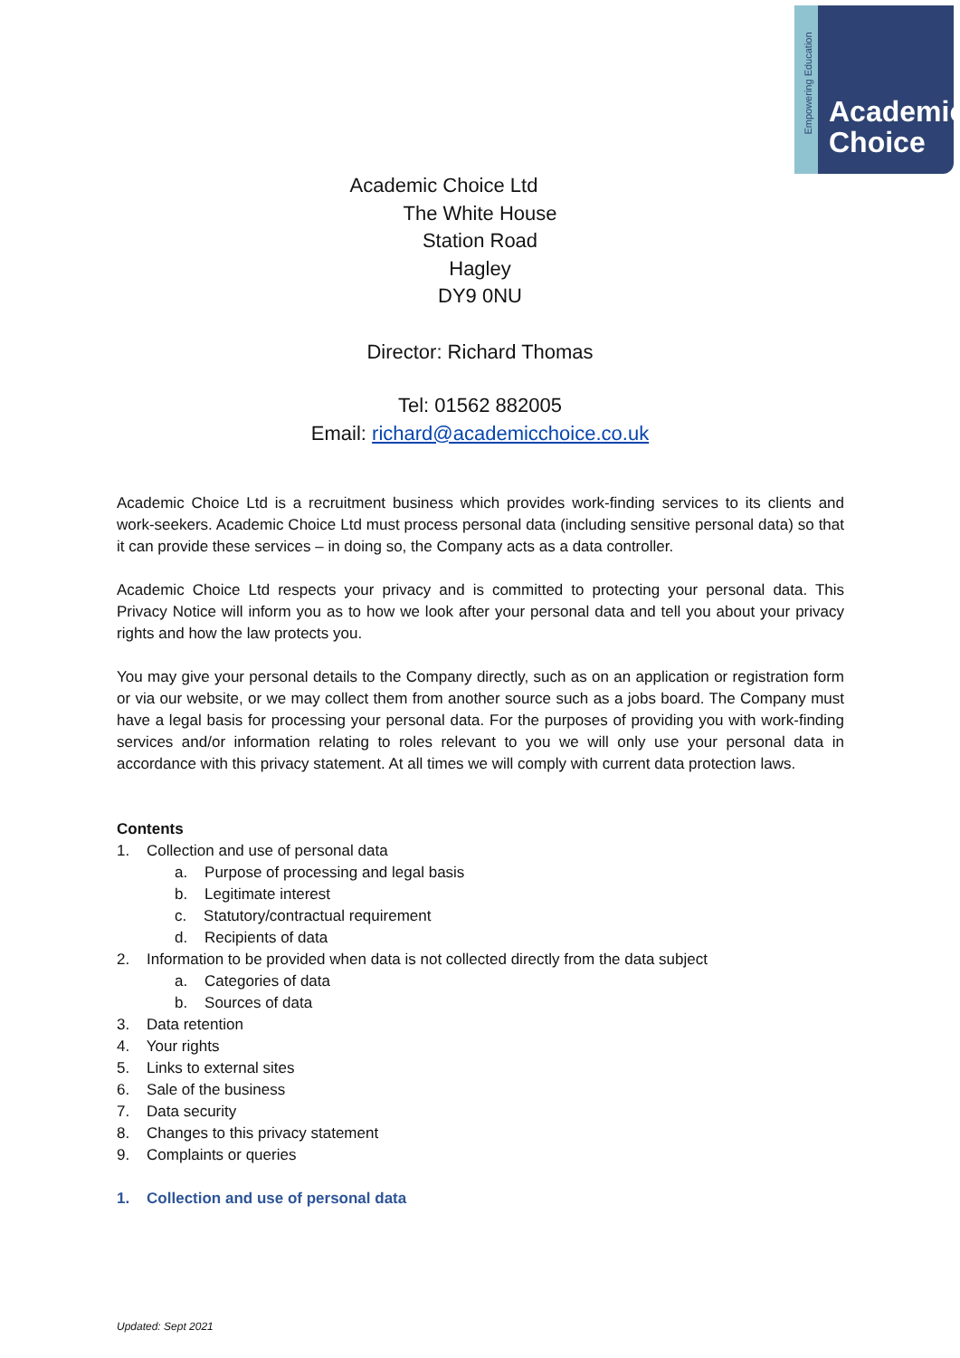Empowering Education
Academic
Choice
Academic Choice Ltd
The White House
Station Road
Hagley
DY9 0NU
Director: Richard Thomas
Tel: 01562 882005
Email: richard@academicchoice.co.uk
Academic Choice Ltd is a recruitment business which provides work-finding services to its clients and work-seekers. Academic Choice Ltd must process personal data (including sensitive personal data) so that it can provide these services – in doing so, the Company acts as a data controller.
Academic Choice Ltd respects your privacy and is committed to protecting your personal data. This Privacy Notice will inform you as to how we look after your personal data and tell you about your privacy rights and how the law protects you.
You may give your personal details to the Company directly, such as on an application or registration form or via our website, or we may collect them from another source such as a jobs board. The Company must have a legal basis for processing your personal data. For the purposes of providing you with work-finding services and/or information relating to roles relevant to you we will only use your personal data in accordance with this privacy statement. At all times we will comply with current data protection laws.
Contents
1. Collection and use of personal data
a. Purpose of processing and legal basis
b. Legitimate interest
c. Statutory/contractual requirement
d. Recipients of data
2. Information to be provided when data is not collected directly from the data subject
a. Categories of data
b. Sources of data
3. Data retention
4. Your rights
5. Links to external sites
6. Sale of the business
7. Data security
8. Changes to this privacy statement
9. Complaints or queries
1. Collection and use of personal data
Updated: Sept 2021